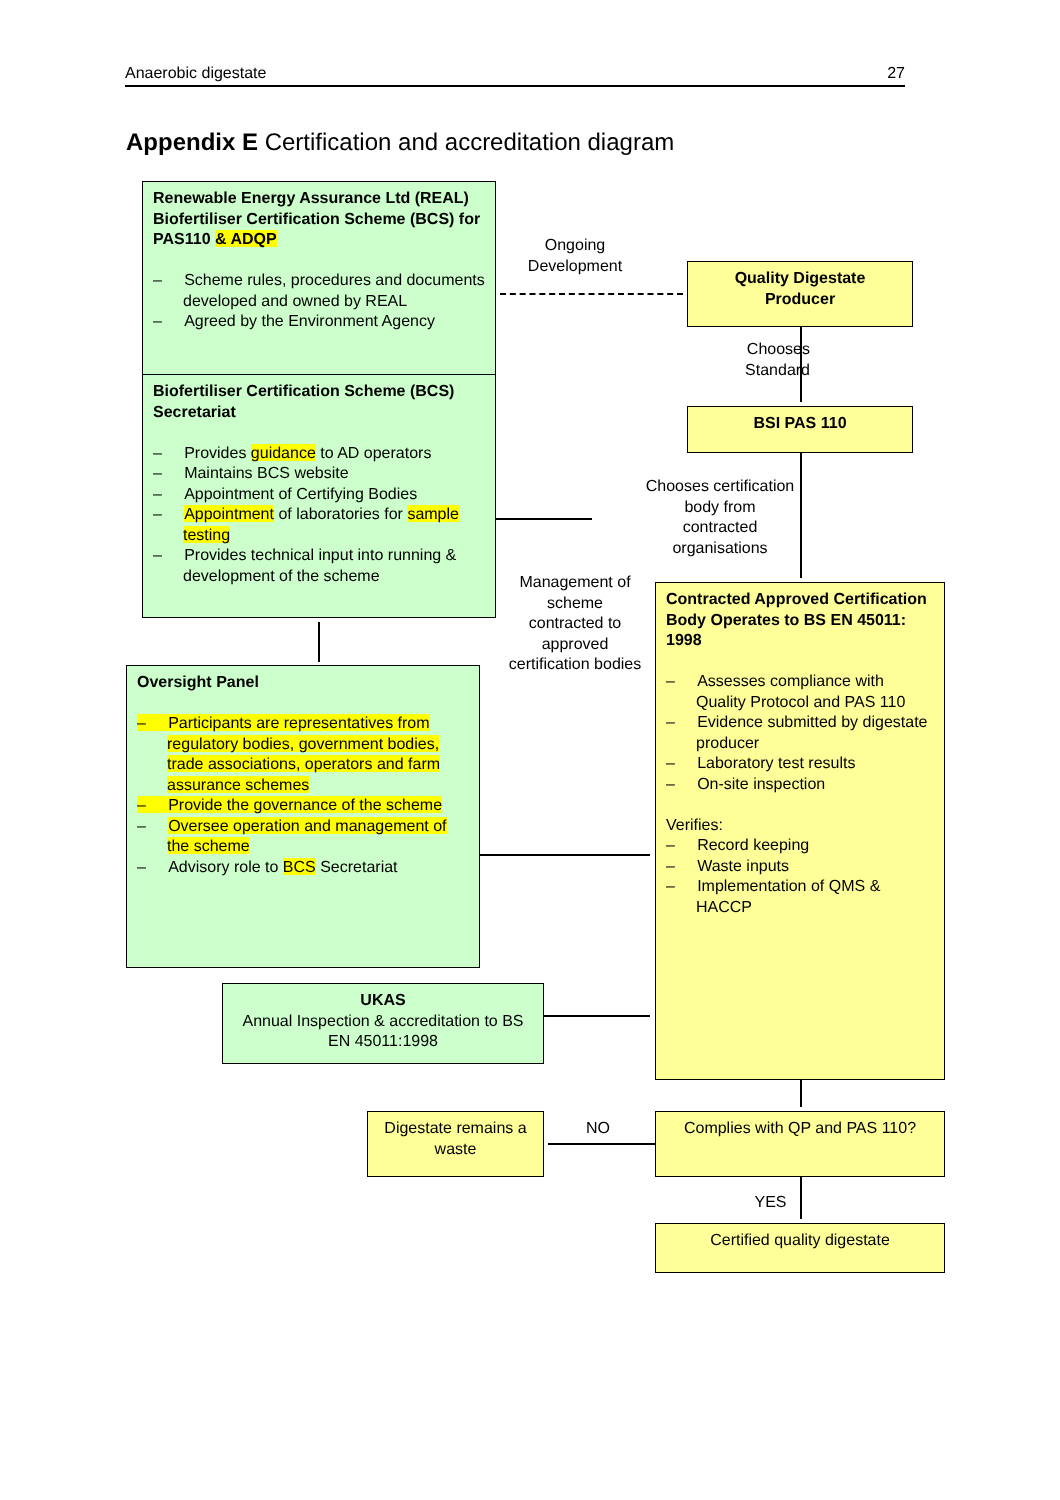Anaerobic digestate 27
Appendix E Certification and accreditation diagram
Renewable Energy Assurance Ltd (REAL) Biofertiliser Certification Scheme (BCS) for PAS110 & ADQP
– Scheme rules, procedures and documents developed and owned by REAL
– Agreed by the Environment Agency
Biofertiliser Certification Scheme (BCS) Secretariat
– Provides guidance to AD operators
– Maintains BCS website
– Appointment of Certifying Bodies
– Appointment of laboratories for sample testing
– Provides technical input into running & development of the scheme
Ongoing Development
Quality Digestate Producer
Chooses Standard
BSI PAS 110
Chooses certification body from contracted organisations
Management of scheme contracted to approved certification bodies
Contracted Approved Certification Body Operates to BS EN 45011: 1998
– Assesses compliance with Quality Protocol and PAS 110
– Evidence submitted by digestate producer
– Laboratory test results
– On-site inspection
Verifies:
– Record keeping
– Waste inputs
– Implementation of QMS & HACCP
Oversight Panel
– Participants are representatives from regulatory bodies, government bodies, trade associations, operators and farm assurance schemes
– Provide the governance of the scheme
– Oversee operation and management of the scheme
– Advisory role to BCS Secretariat
UKAS
Annual Inspection & accreditation to BS EN 45011:1998
Digestate remains a waste
NO Complies with QP and PAS 110?
YES
Certified quality digestate